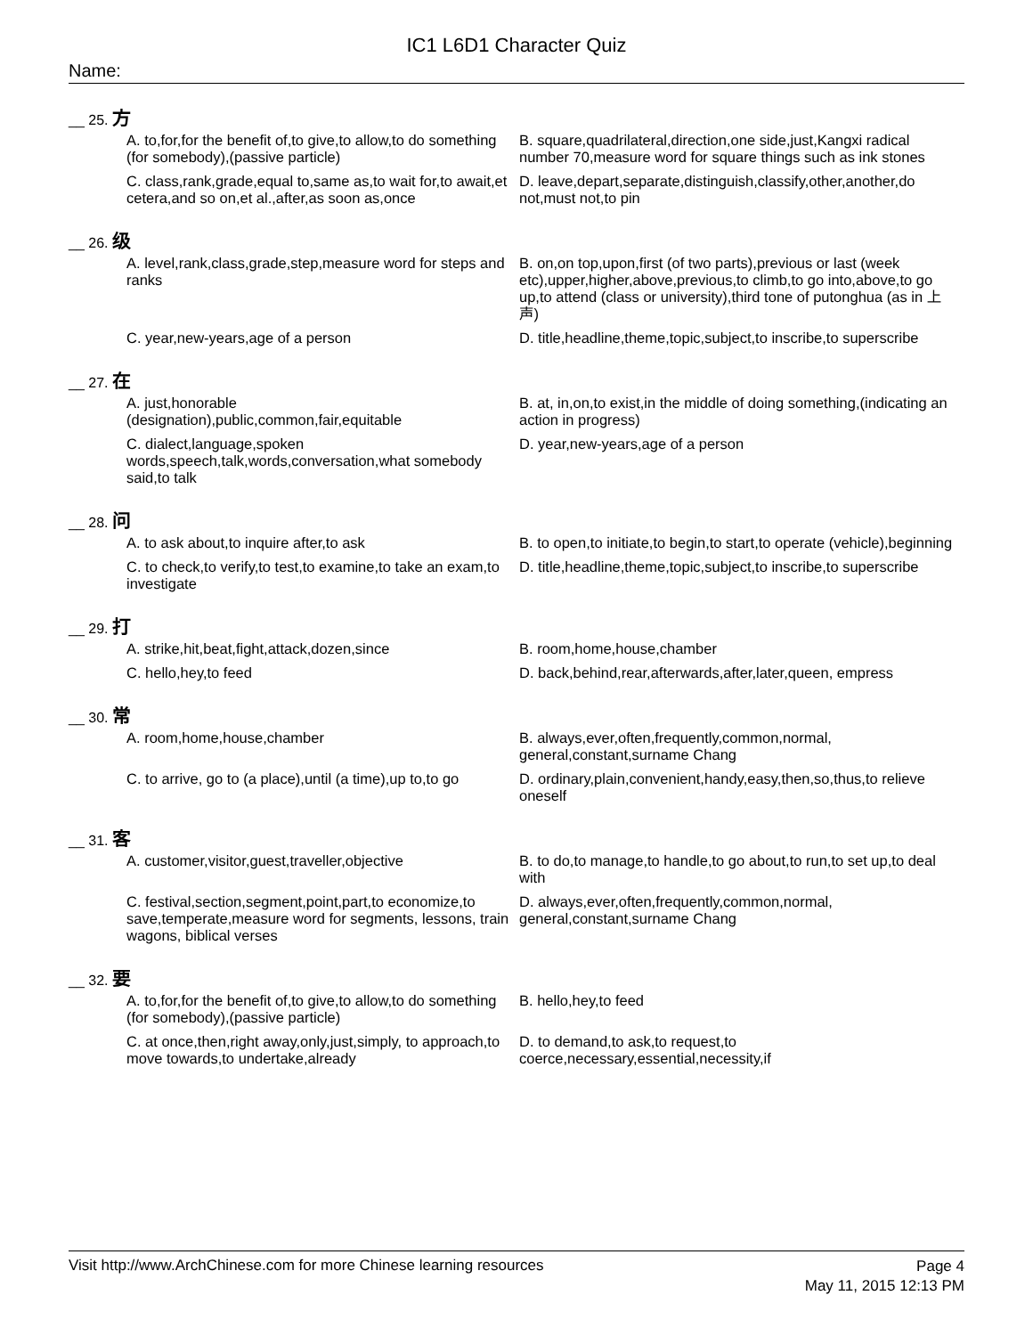IC1 L6D1 Character Quiz
Name:
__ 25. 方
A. to,for,for the benefit of,to give,to allow,to do something (for somebody),(passive particle)
B. square,quadrilateral,direction,one side,just,Kangxi radical number 70,measure word for square things such as ink stones
C. class,rank,grade,equal to,same as,to wait for,to await,et cetera,and so on,et al.,after,as soon as,once
D. leave,depart,separate,distinguish,classify,other,another,do not,must not,to pin
__ 26. 级
A. level,rank,class,grade,step,measure word for steps and ranks
B. on,on top,upon,first (of two parts),previous or last (week etc),upper,higher,above,previous,to climb,to go into,above,to go up,to attend (class or university),third tone of putonghua (as in 上声)
C. year,new-years,age of a person
D. title,headline,theme,topic,subject,to inscribe,to superscribe
__ 27. 在
A. just,honorable (designation),public,common,fair,equitable
B. at, in,on,to exist,in the middle of doing something,(indicating an action in progress)
C. dialect,language,spoken words,speech,talk,words,conversation,what somebody said,to talk
D. year,new-years,age of a person
__ 28. 问
A. to ask about,to inquire after,to ask
B. to open,to initiate,to begin,to start,to operate (vehicle),beginning
C. to check,to verify,to test,to examine,to take an exam,to investigate
D. title,headline,theme,topic,subject,to inscribe,to superscribe
__ 29. 打
A. strike,hit,beat,fight,attack,dozen,since
B. room,home,house,chamber
C. hello,hey,to feed
D. back,behind,rear,afterwards,after,later,queen, empress
__ 30. 常
A. room,home,house,chamber
B. always,ever,often,frequently,common,normal, general,constant,surname Chang
C. to arrive, go to (a place),until (a time),up to,to go
D. ordinary,plain,convenient,handy,easy,then,so,thus,to relieve oneself
__ 31. 客
A. customer,visitor,guest,traveller,objective
B. to do,to manage,to handle,to go about,to run,to set up,to deal with
C. festival,section,segment,point,part,to economize,to save,temperate,measure word for segments, lessons, train wagons, biblical verses
D. always,ever,often,frequently,common,normal, general,constant,surname Chang
__ 32. 要
A. to,for,for the benefit of,to give,to allow,to do something (for somebody),(passive particle)
B. hello,hey,to feed
C. at once,then,right away,only,just,simply, to approach,to move towards,to undertake,already
D. to demand,to ask,to request,to coerce,necessary,essential,necessity,if
Visit http://www.ArchChinese.com for more Chinese learning resources
Page 4
May 11, 2015 12:13 PM